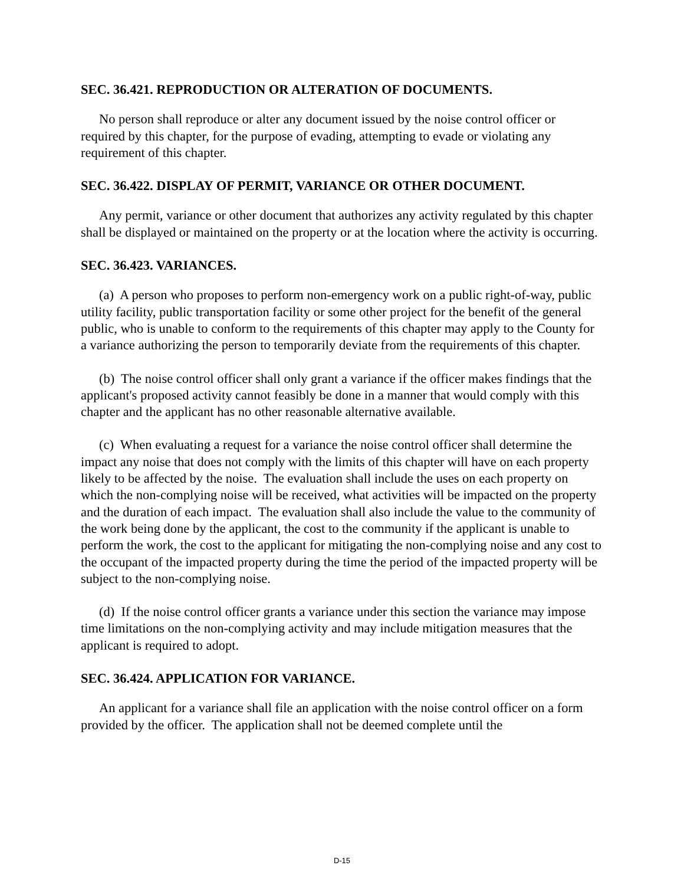SEC. 36.421. REPRODUCTION OR ALTERATION OF DOCUMENTS.
No person shall reproduce or alter any document issued by the noise control officer or required by this chapter, for the purpose of evading, attempting to evade or violating any requirement of this chapter.
SEC. 36.422. DISPLAY OF PERMIT, VARIANCE OR OTHER DOCUMENT.
Any permit, variance or other document that authorizes any activity regulated by this chapter shall be displayed or maintained on the property or at the location where the activity is occurring.
SEC. 36.423. VARIANCES.
(a) A person who proposes to perform non-emergency work on a public right-of-way, public utility facility, public transportation facility or some other project for the benefit of the general public, who is unable to conform to the requirements of this chapter may apply to the County for a variance authorizing the person to temporarily deviate from the requirements of this chapter.
(b) The noise control officer shall only grant a variance if the officer makes findings that the applicant's proposed activity cannot feasibly be done in a manner that would comply with this chapter and the applicant has no other reasonable alternative available.
(c) When evaluating a request for a variance the noise control officer shall determine the impact any noise that does not comply with the limits of this chapter will have on each property likely to be affected by the noise. The evaluation shall include the uses on each property on which the non-complying noise will be received, what activities will be impacted on the property and the duration of each impact. The evaluation shall also include the value to the community of the work being done by the applicant, the cost to the community if the applicant is unable to perform the work, the cost to the applicant for mitigating the non-complying noise and any cost to the occupant of the impacted property during the time the period of the impacted property will be subject to the non-complying noise.
(d) If the noise control officer grants a variance under this section the variance may impose time limitations on the non-complying activity and may include mitigation measures that the applicant is required to adopt.
SEC. 36.424. APPLICATION FOR VARIANCE.
An applicant for a variance shall file an application with the noise control officer on a form provided by the officer. The application shall not be deemed complete until the
D-15